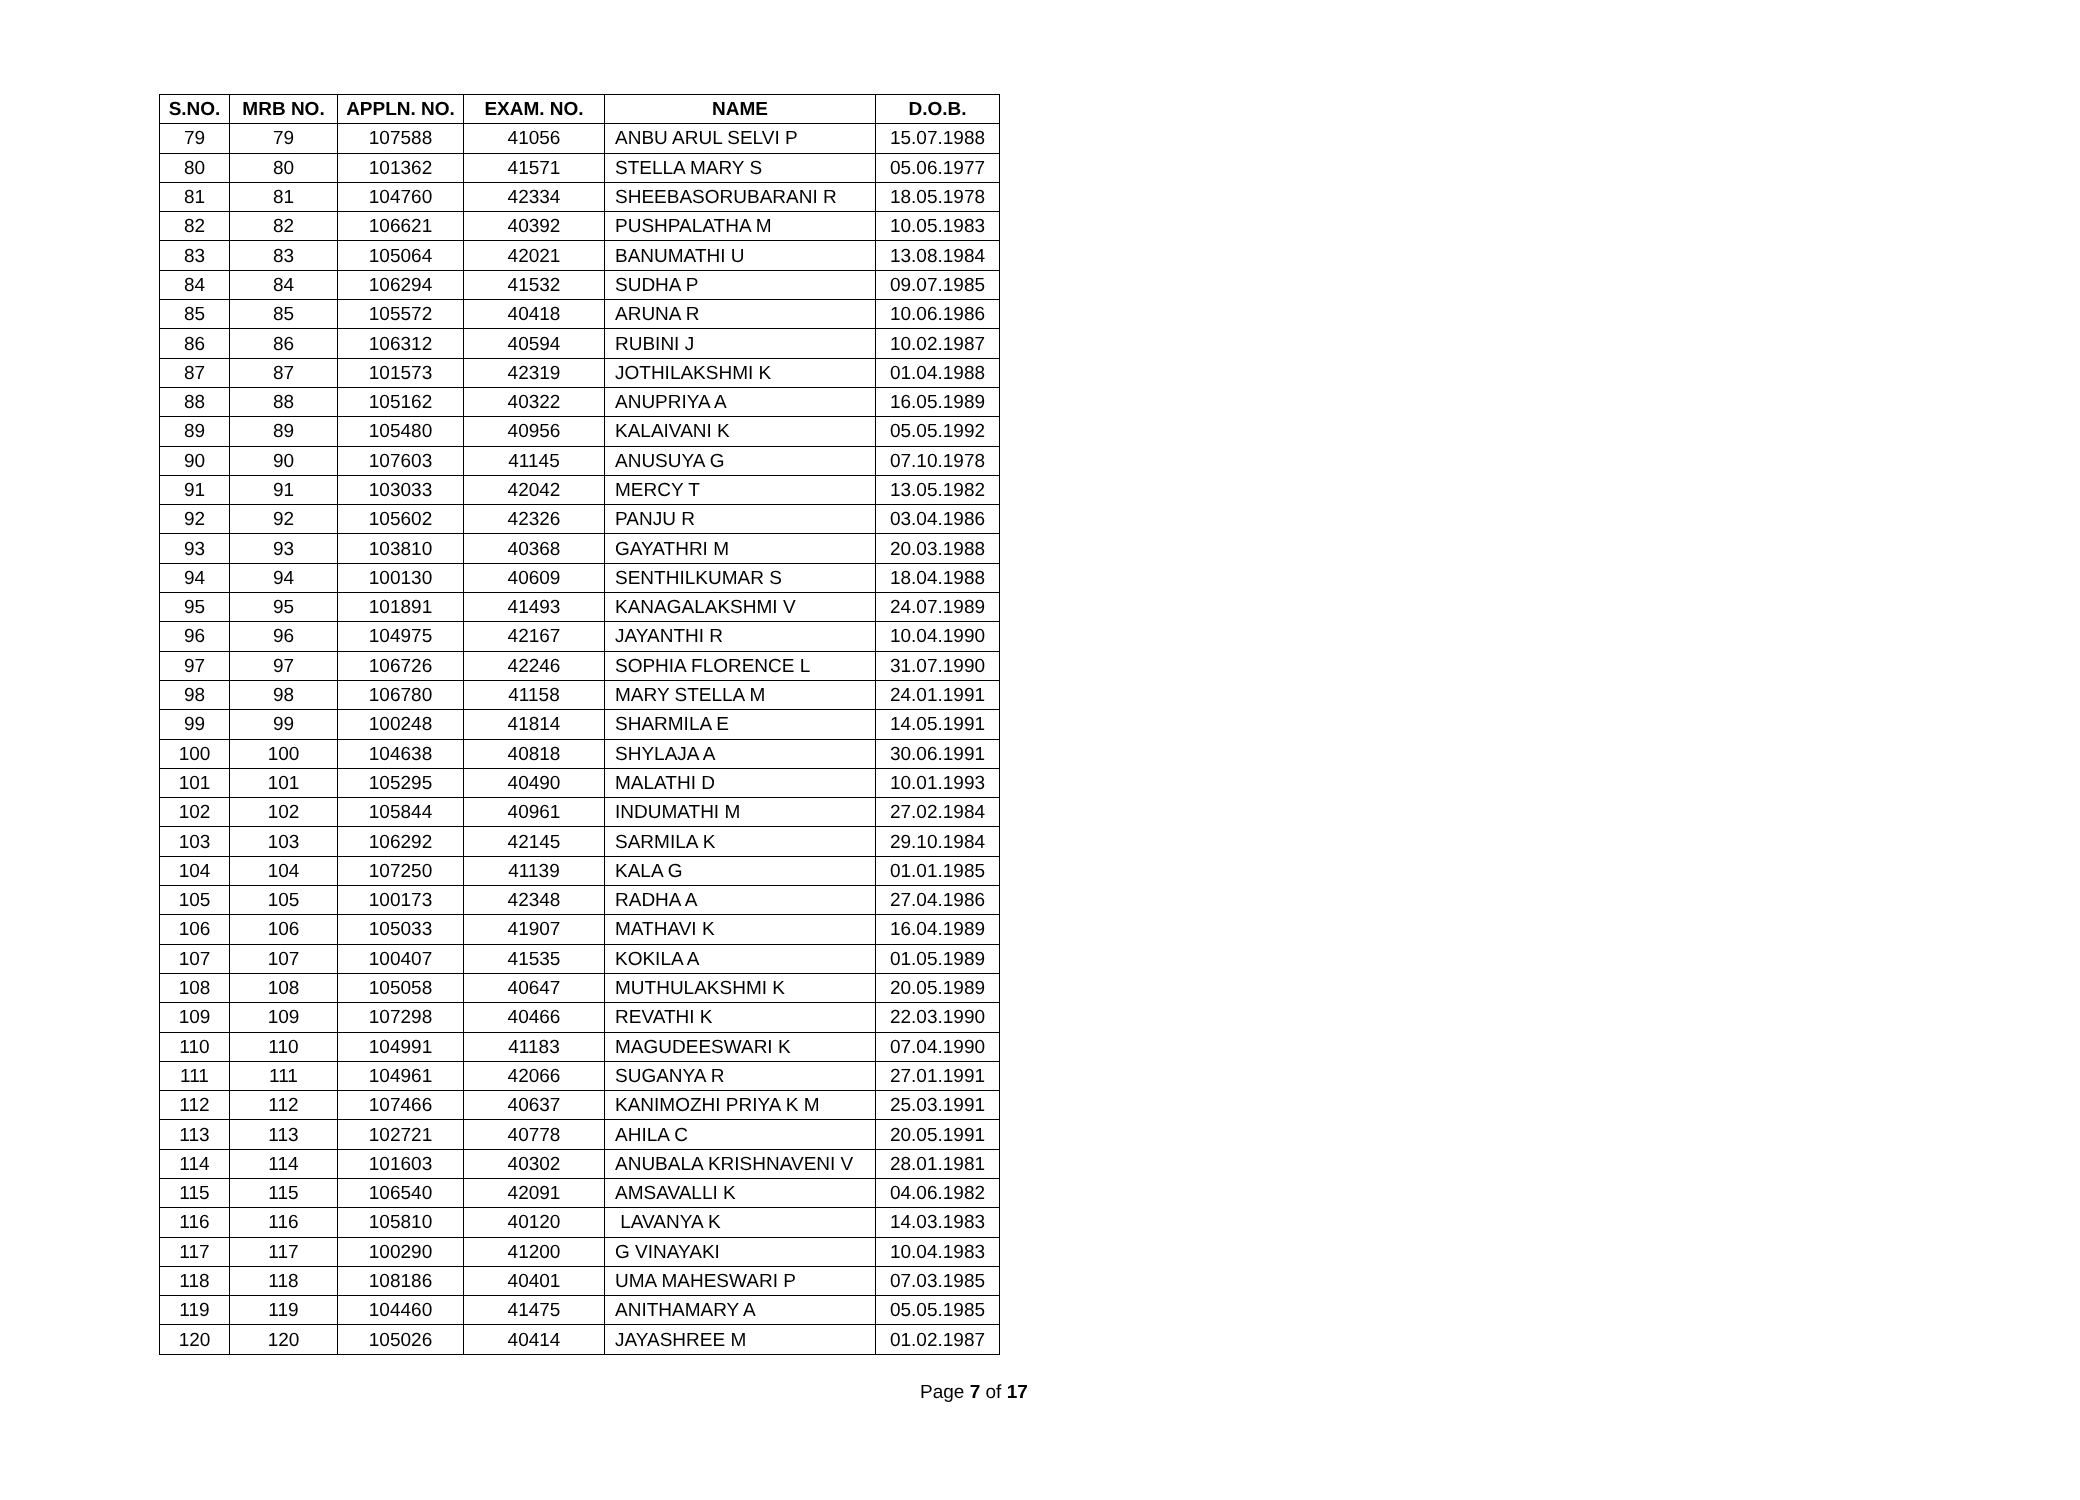| S.NO. | MRB NO. | APPLN. NO. | EXAM. NO. | NAME | D.O.B. |
| --- | --- | --- | --- | --- | --- |
| 79 | 79 | 107588 | 41056 | ANBU ARUL SELVI P | 15.07.1988 |
| 80 | 80 | 101362 | 41571 | STELLA MARY S | 05.06.1977 |
| 81 | 81 | 104760 | 42334 | SHEEBASORUBARANI R | 18.05.1978 |
| 82 | 82 | 106621 | 40392 | PUSHPALATHA M | 10.05.1983 |
| 83 | 83 | 105064 | 42021 | BANUMATHI U | 13.08.1984 |
| 84 | 84 | 106294 | 41532 | SUDHA P | 09.07.1985 |
| 85 | 85 | 105572 | 40418 | ARUNA R | 10.06.1986 |
| 86 | 86 | 106312 | 40594 | RUBINI J | 10.02.1987 |
| 87 | 87 | 101573 | 42319 | JOTHILAKSHMI K | 01.04.1988 |
| 88 | 88 | 105162 | 40322 | ANUPRIYA A | 16.05.1989 |
| 89 | 89 | 105480 | 40956 | KALAIVANI K | 05.05.1992 |
| 90 | 90 | 107603 | 41145 | ANUSUYA G | 07.10.1978 |
| 91 | 91 | 103033 | 42042 | MERCY T | 13.05.1982 |
| 92 | 92 | 105602 | 42326 | PANJU R | 03.04.1986 |
| 93 | 93 | 103810 | 40368 | GAYATHRI M | 20.03.1988 |
| 94 | 94 | 100130 | 40609 | SENTHILKUMAR S | 18.04.1988 |
| 95 | 95 | 101891 | 41493 | KANAGALAKSHMI V | 24.07.1989 |
| 96 | 96 | 104975 | 42167 | JAYANTHI R | 10.04.1990 |
| 97 | 97 | 106726 | 42246 | SOPHIA FLORENCE L | 31.07.1990 |
| 98 | 98 | 106780 | 41158 | MARY STELLA M | 24.01.1991 |
| 99 | 99 | 100248 | 41814 | SHARMILA E | 14.05.1991 |
| 100 | 100 | 104638 | 40818 | SHYLAJA A | 30.06.1991 |
| 101 | 101 | 105295 | 40490 | MALATHI D | 10.01.1993 |
| 102 | 102 | 105844 | 40961 | INDUMATHI M | 27.02.1984 |
| 103 | 103 | 106292 | 42145 | SARMILA K | 29.10.1984 |
| 104 | 104 | 107250 | 41139 | KALA G | 01.01.1985 |
| 105 | 105 | 100173 | 42348 | RADHA A | 27.04.1986 |
| 106 | 106 | 105033 | 41907 | MATHAVI K | 16.04.1989 |
| 107 | 107 | 100407 | 41535 | KOKILA A | 01.05.1989 |
| 108 | 108 | 105058 | 40647 | MUTHULAKSHMI K | 20.05.1989 |
| 109 | 109 | 107298 | 40466 | REVATHI K | 22.03.1990 |
| 110 | 110 | 104991 | 41183 | MAGUDEESWARI K | 07.04.1990 |
| 111 | 111 | 104961 | 42066 | SUGANYA R | 27.01.1991 |
| 112 | 112 | 107466 | 40637 | KANIMOZHI PRIYA K M | 25.03.1991 |
| 113 | 113 | 102721 | 40778 | AHILA C | 20.05.1991 |
| 114 | 114 | 101603 | 40302 | ANUBALA KRISHNAVENI V | 28.01.1981 |
| 115 | 115 | 106540 | 42091 | AMSAVALLI K | 04.06.1982 |
| 116 | 116 | 105810 | 40120 | LAVANYA K | 14.03.1983 |
| 117 | 117 | 100290 | 41200 | G VINAYAKI | 10.04.1983 |
| 118 | 118 | 108186 | 40401 | UMA MAHESWARI P | 07.03.1985 |
| 119 | 119 | 104460 | 41475 | ANITHAMARY A | 05.05.1985 |
| 120 | 120 | 105026 | 40414 | JAYASHREE M | 01.02.1987 |
Page 7 of 17